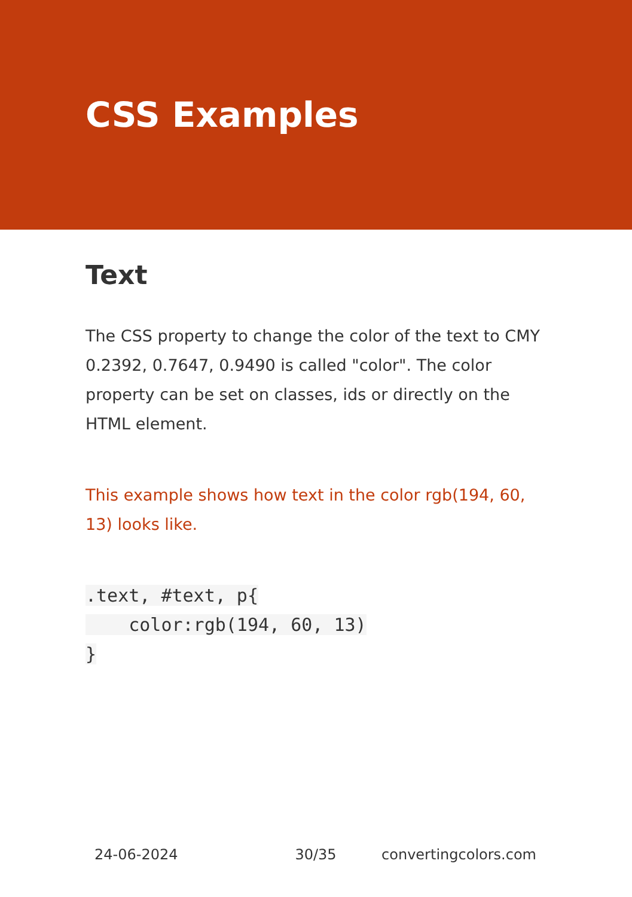CSS Examples
Text
The CSS property to change the color of the text to CMY 0.2392, 0.7647, 0.9490 is called "color". The color property can be set on classes, ids or directly on the HTML element.
This example shows how text in the color rgb(194, 60, 13) looks like.
.text, #text, p{
    color:rgb(194, 60, 13)
}
24-06-2024 30/35 convertingcolors.com